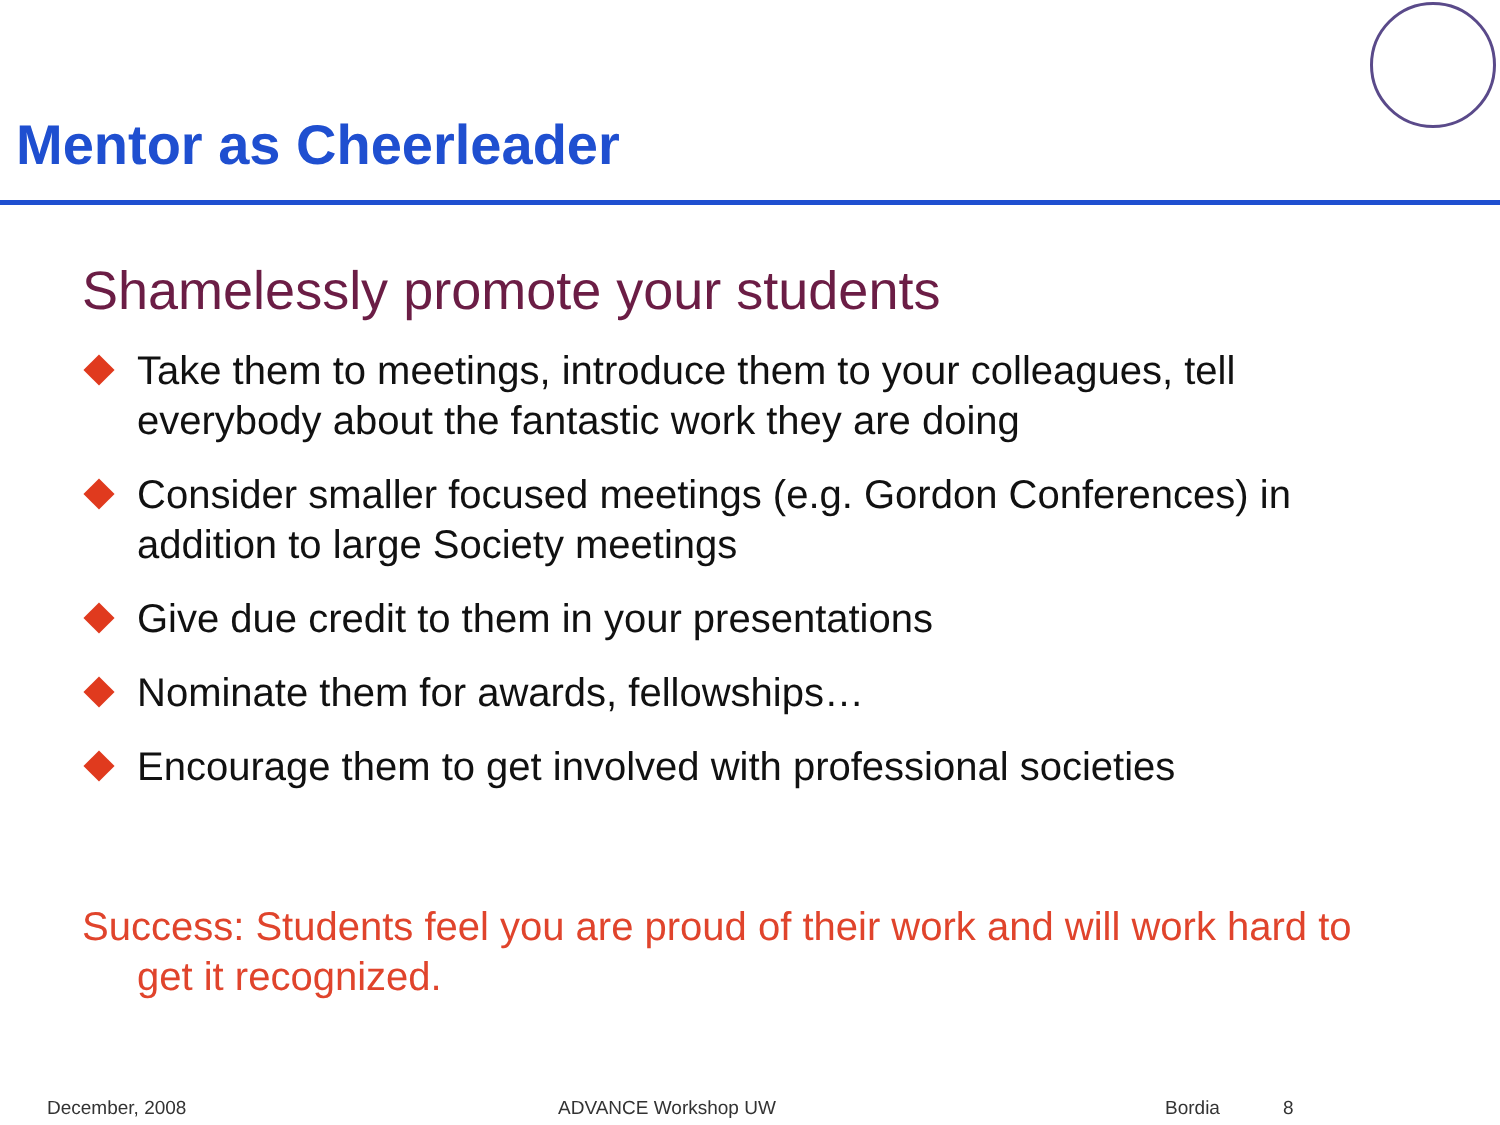Mentor as Cheerleader
Shamelessly promote your students
Take them to meetings, introduce them to your colleagues, tell everybody about the fantastic work they are doing
Consider smaller focused meetings (e.g. Gordon Conferences) in addition to large Society meetings
Give due credit to them in your presentations
Nominate them for awards, fellowships…
Encourage them to get involved with professional societies
Success: Students feel you are proud of their work and will work hard to
get it recognized.
December, 2008 ADVANCE Workshop UW Bordia 8